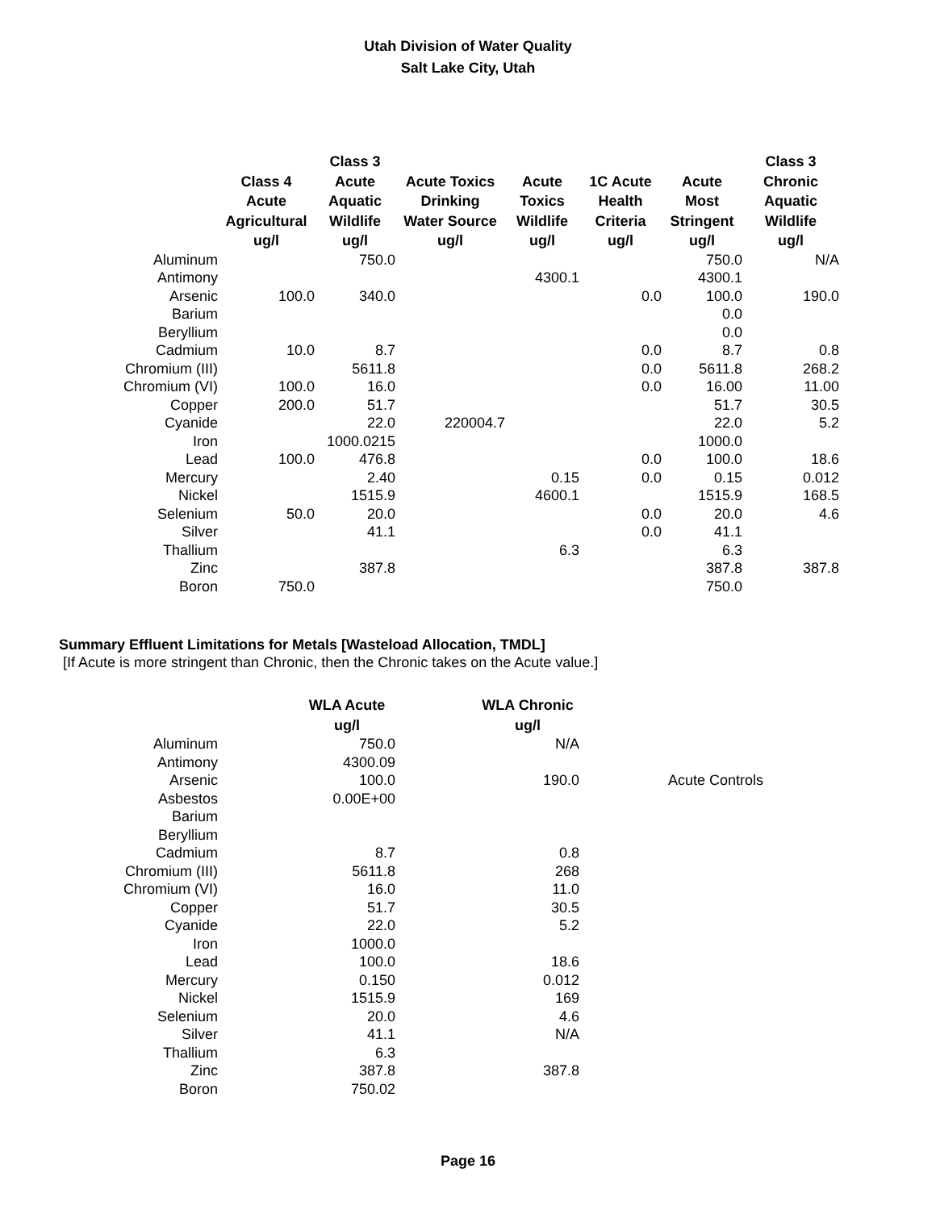Utah Division of Water Quality
Salt Lake City, Utah
| | Class 4 Acute Agricultural ug/l | Class 3 Acute Aquatic Wildlife ug/l | Acute Toxics Drinking Water Source ug/l | Acute Toxics Wildlife ug/l | 1C Acute Health Criteria ug/l | Acute Most Stringent ug/l | Class 3 Chronic Aquatic Wildlife ug/l |
| --- | --- | --- | --- | --- | --- | --- | --- |
| Aluminum | | 750.0 | | | | 750.0 | N/A |
| Antimony | | | | 4300.1 | | 4300.1 | |
| Arsenic | 100.0 | 340.0 | | | 0.0 | 100.0 | 190.0 |
| Barium | | | | | | 0.0 | |
| Beryllium | | | | | | 0.0 | |
| Cadmium | 10.0 | 8.7 | | | 0.0 | 8.7 | 0.8 |
| Chromium (III) | | 5611.8 | | | 0.0 | 5611.8 | 268.2 |
| Chromium (VI) | 100.0 | 16.0 | | | 0.0 | 16.00 | 11.00 |
| Copper | 200.0 | 51.7 | | | | 51.7 | 30.5 |
| Cyanide | | 22.0 | 220004.7 | | | 22.0 | 5.2 |
| Iron | | 1000.0215 | | | | 1000.0 | |
| Lead | 100.0 | 476.8 | | | 0.0 | 100.0 | 18.6 |
| Mercury | | 2.40 | | 0.15 | 0.0 | 0.15 | 0.012 |
| Nickel | | 1515.9 | | 4600.1 | | 1515.9 | 168.5 |
| Selenium | 50.0 | 20.0 | | | 0.0 | 20.0 | 4.6 |
| Silver | | 41.1 | | | 0.0 | 41.1 | |
| Thallium | | | | 6.3 | | 6.3 | |
| Zinc | | 387.8 | | | | 387.8 | 387.8 |
| Boron | 750.0 | | | | | 750.0 | |
Summary Effluent Limitations for Metals [Wasteload Allocation, TMDL]
[If Acute is more stringent than Chronic, then the Chronic takes on the Acute value.]
| | WLA Acute ug/l | WLA Chronic ug/l | |
| --- | --- | --- | --- |
| Aluminum | 750.0 | N/A | |
| Antimony | 4300.09 | | |
| Arsenic | 100.0 | 190.0 | Acute Controls |
| Asbestos | 0.00E+00 | | |
| Barium | | | |
| Beryllium | | | |
| Cadmium | 8.7 | 0.8 | |
| Chromium (III) | 5611.8 | 268 | |
| Chromium (VI) | 16.0 | 11.0 | |
| Copper | 51.7 | 30.5 | |
| Cyanide | 22.0 | 5.2 | |
| Iron | 1000.0 | | |
| Lead | 100.0 | 18.6 | |
| Mercury | 0.150 | 0.012 | |
| Nickel | 1515.9 | 169 | |
| Selenium | 20.0 | 4.6 | |
| Silver | 41.1 | N/A | |
| Thallium | 6.3 | | |
| Zinc | 387.8 | 387.8 | |
| Boron | 750.02 | | |
Page 16